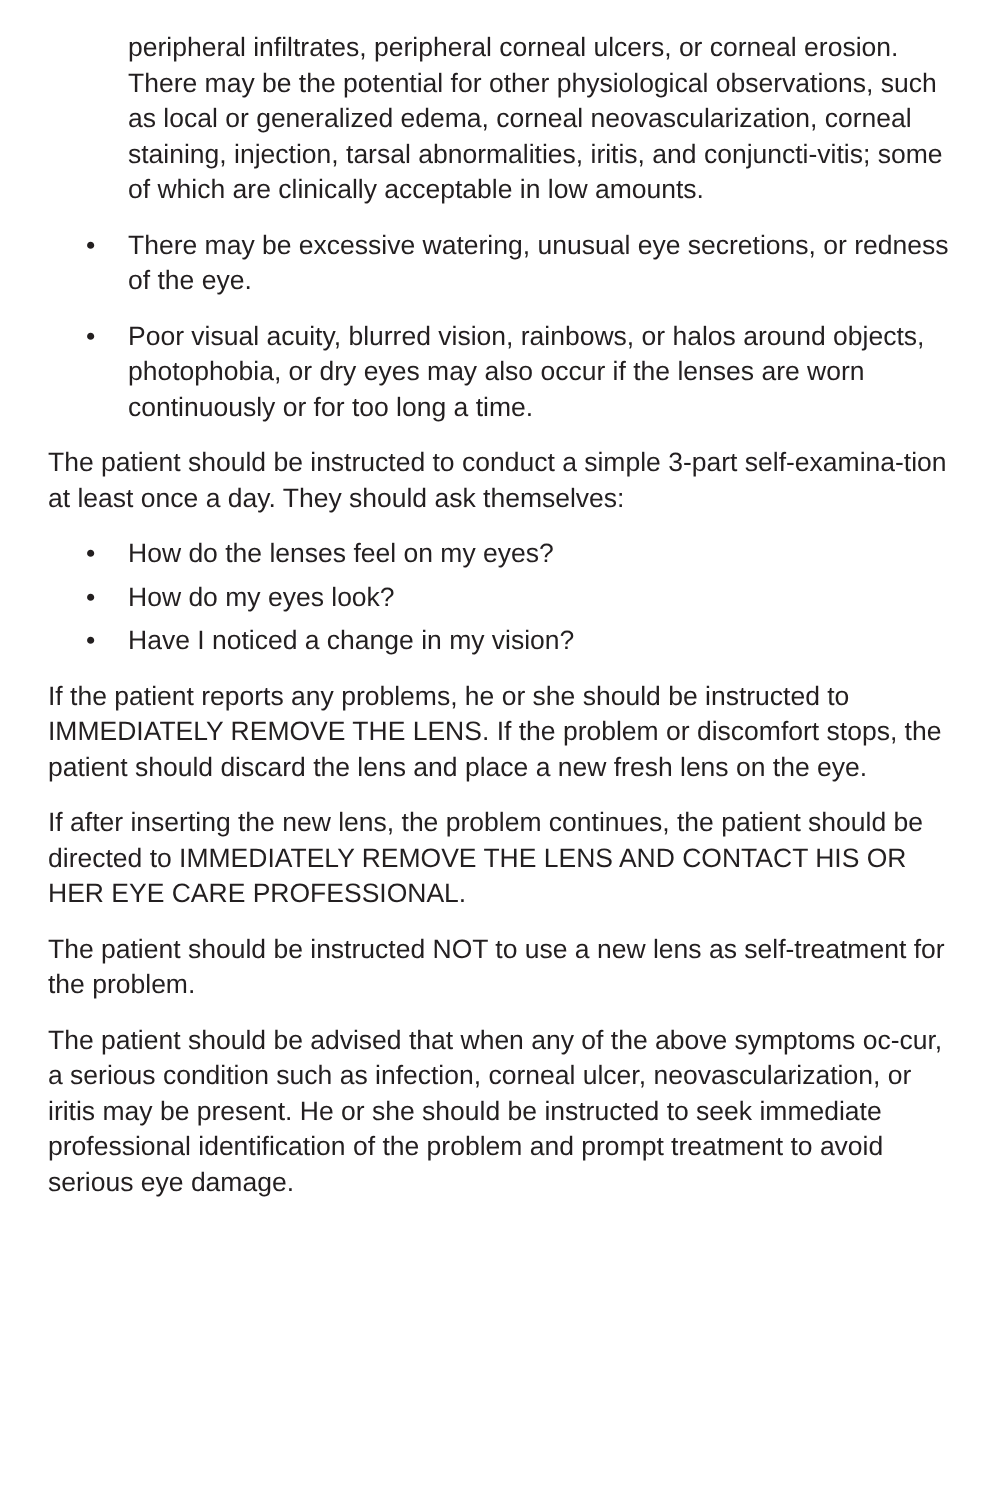peripheral infiltrates, peripheral corneal ulcers, or corneal erosion. There may be the potential for other physiological observations, such as local or generalized edema, corneal neovascularization, corneal staining, injection, tarsal abnormalities, iritis, and conjuncti-vitis; some of which are clinically acceptable in low amounts.
• There may be excessive watering, unusual eye secretions, or redness of the eye.
• Poor visual acuity, blurred vision, rainbows, or halos around objects, photophobia, or dry eyes may also occur if the lenses are worn continuously or for too long a time.
The patient should be instructed to conduct a simple 3-part self-examina-tion at least once a day. They should ask themselves:
• How do the lenses feel on my eyes?
• How do my eyes look?
• Have I noticed a change in my vision?
If the patient reports any problems, he or she should be instructed to IMMEDIATELY REMOVE THE LENS. If the problem or discomfort stops, the patient should discard the lens and place a new fresh lens on the eye.
If after inserting the new lens, the problem continues, the patient should be directed to IMMEDIATELY REMOVE THE LENS AND CONTACT HIS OR HER EYE CARE PROFESSIONAL.
The patient should be instructed NOT to use a new lens as self-treatment for the problem.
The patient should be advised that when any of the above symptoms oc-cur, a serious condition such as infection, corneal ulcer, neovascularization, or iritis may be present. He or she should be instructed to seek immediate professional identification of the problem and prompt treatment to avoid serious eye damage.